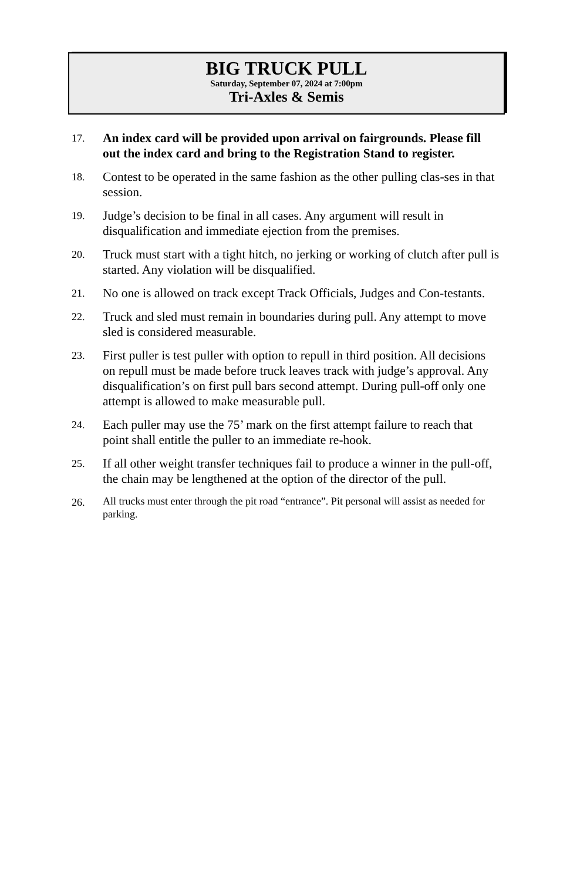BIG TRUCK PULL
Saturday, September 07, 2024 at 7:00pm
Tri-Axles & Semis
17. An index card will be provided upon arrival on fairgrounds. Please fill out the index card and bring to the Registration Stand to register.
18. Contest to be operated in the same fashion as the other pulling clas-ses in that session.
19. Judge’s decision to be final in all cases. Any argument will result in disqualification and immediate ejection from the premises.
20. Truck must start with a tight hitch, no jerking or working of clutch after pull is started. Any violation will be disqualified.
21. No one is allowed on track except Track Officials, Judges and Con-testants.
22. Truck and sled must remain in boundaries during pull. Any attempt to move sled is considered measurable.
23. First puller is test puller with option to repull in third position. All decisions on repull must be made before truck leaves track with judge’s approval. Any disqualification’s on first pull bars second attempt. During pull-off only one attempt is allowed to make measurable pull.
24. Each puller may use the 75’ mark on the first attempt failure to reach that point shall entitle the puller to an immediate re-hook.
25. If all other weight transfer techniques fail to produce a winner in the pull-off, the chain may be lengthened at the option of the director of the pull.
26. All trucks must enter through the pit road “entrance”. Pit personal will assist as needed for parking.